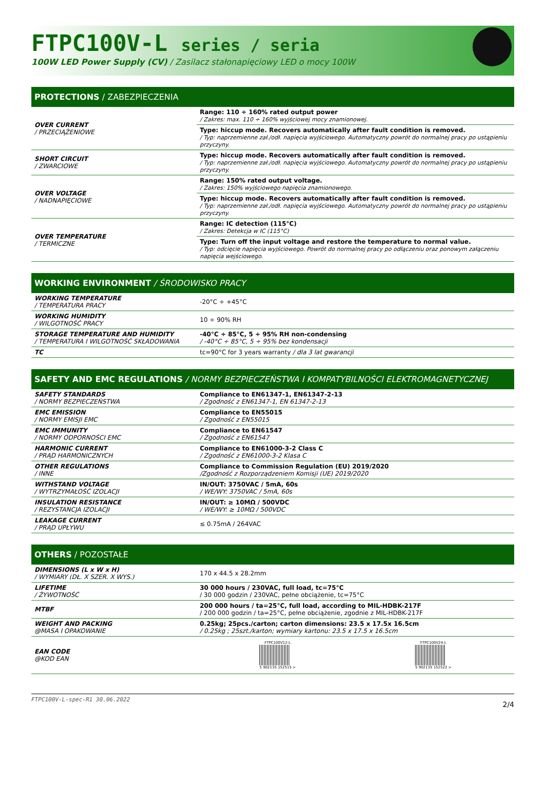FTPC100V-L series / seria
100W LED Power Supply (CV) / Zasilacz stałonapięciowy LED o mocy 100W
PROTECTIONS / ZABEZPIECZENIA
| OVER CURRENT / PRZECIĄŻENIOWE | Range: 110 ÷ 160% rated output power / Zakres: max. 110 ÷ 160% wyjściowej mocy znamionowej. |
| | Type: hiccup mode. Recovers automatically after fault condition is removed. / Typ: naprzemienne zał./odł. napięcia wyjściowego. Automatyczny powrót do normalnej pracy po ustąpieniu przyczyny. |
| SHORT CIRCUIT / ZWARCIOWE | Type: hiccup mode. Recovers automatically after fault condition is removed. / Typ: naprzemienne zał./odł. napięcia wyjściowego. Automatyczny powrót do normalnej pracy po ustąpieniu przyczyny. |
| OVER VOLTAGE / NADNAPIĘCIOWE | Range: 150% rated output voltage. / Zakres: 150% wyjściowego napięcia znamionowego. |
| | Type: hiccup mode. Recovers automatically after fault condition is removed. / Typ: naprzemienne zał./odł. napięcia wyjściowego. Automatyczny powrót do normalnej pracy po ustąpieniu przyczyny. |
| OVER TEMPERATURE / TERMICZNE | Range: IC detection (115°C) / Zakres: Detekcja w IC (115°C) |
| | Type: Turn off the input voltage and restore the temperature to normal value. / Typ: odcięcie napięcia wyjściowego. Powrót do normalnej pracy po odłączeniu oraz ponowym załączeniu napięcia wejściowego. |
WORKING ENVIRONMENT / ŚRODOWISKO PRACY
| WORKING TEMPERATURE / TEMPERATURA PRACY | -20°C ÷ +45°C |
| WORKING HUMIDITY / WILGOTNOŚĆ PRACY | 10 ÷ 90% RH |
| STORAGE TEMPERATURE AND HUMIDITY / TEMPERATURA I WILGOTNOŚĆ SKŁADOWANIA | -40°C ÷ 85°C, 5 ÷ 95% RH non-condensing / -40°C ÷ 85°C, 5 ÷ 95% bez kondensacji |
| TC | tc=90°C for 3 years warranty / dla 3 lat gwarancji |
SAFETY AND EMC REGULATIONS / NORMY BEZPIECZEŃSTWA I KOMPATYBILNOŚCI ELEKTROMAGNETYCZNEJ
| SAFETY STANDARDS / NORMY BEZPIECZEŃSTWA | Compliance to EN61347-1, EN61347-2-13 / Zgodność z EN61347-1, EN 61347-2-13 |
| EMC EMISSION / NORMY EMISJI EMC | Compliance to EN55015 / Zgodność z EN55015 |
| EMC IMMUNITY / NORMY ODPORNOŚCI EMC | Compliance to EN61547 / Zgodność z EN61547 |
| HARMONIC CURRENT / PRĄD HARMONICZNYCH | Compliance to EN61000-3-2 Class C / Zgodność z EN61000-3-2 Klasa C |
| OTHER REGULATIONS / INNE | Compliance to Commission Regulation (EU) 2019/2020 /Zgodność z Rozporządzeniem Komisji (UE) 2019/2020 |
| WITHSTAND VOLTAGE / WYTRZYMAŁOŚĆ IZOLACJI | IN/OUT: 3750VAC / 5mA, 60s / WE/WY: 3750VAC / 5mA, 60s |
| INSULATION RESISTANCE / REZYSTANCJA IZOLACJI | IN/OUT: ≥ 10MΩ / 500VDC / WE/WY: ≥ 10MΩ / 500VDC |
| LEAKAGE CURRENT / PRĄD UPŁYWU | ≤ 0.75mA / 264VAC |
OTHERS / POZOSTAŁE
| DIMENSIONS (L x W x H) / WYMIARY (DŁ. X SZER. X WYS.) | 170 x 44.5 x 28.2mm |
| LIFETIME / ŻYWOTNOŚĆ | 30 000 hours / 230VAC, full load, tc=75°C / 30 000 godzin / 230VAC, pełne obciążenie, tc=75°C |
| MTBF | 200 000 hours / ta=25°C, full load, according to MIL-HDBK-217F / 200 000 godzin / ta=25°C, pełne obciążenie, zgodnie z MIL-HDBK-217F |
| WEIGHT AND PACKING @MASA I OPAKOWANIE | 0.25kg; 25pcs./carton; carton dimensions: 23.5 x 17.5x 16.5cm / 0.25kg ; 25szt./karton; wymiary kartonu: 23.5 x 17.5 x 16.5cm |
| EAN CODE @KOD EAN | FTPC100V12-L 5 902135 152515 > FTPC100V24-L 5 902135 152522 > |
FTPC100V-L-spec-R1 30.06.2022 2/4